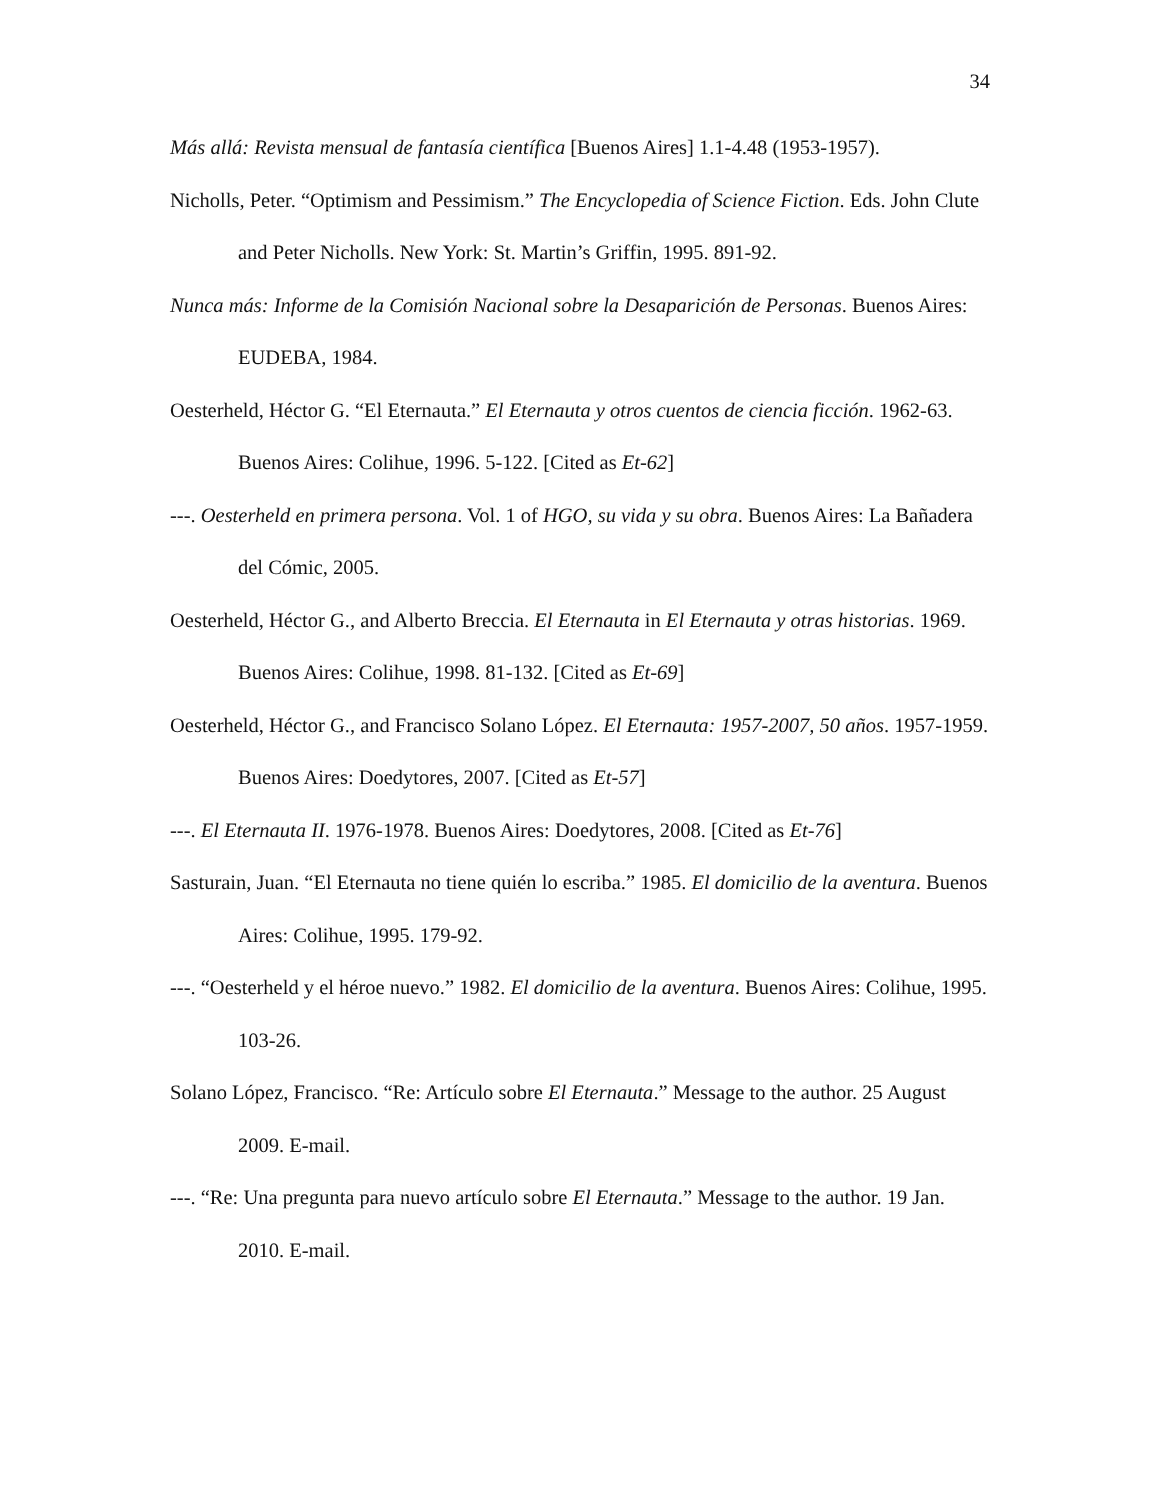34
Más allá: Revista mensual de fantasía científica [Buenos Aires] 1.1-4.48 (1953-1957).
Nicholls, Peter. “Optimism and Pessimism.” The Encyclopedia of Science Fiction. Eds. John Clute and Peter Nicholls. New York: St. Martin’s Griffin, 1995. 891-92.
Nunca más: Informe de la Comisión Nacional sobre la Desaparición de Personas. Buenos Aires: EUDEBA, 1984.
Oesterheld, Héctor G. “El Eternauta.” El Eternauta y otros cuentos de ciencia ficción. 1962-63. Buenos Aires: Colihue, 1996. 5-122. [Cited as Et-62]
---. Oesterheld en primera persona. Vol. 1 of HGO, su vida y su obra. Buenos Aires: La Bañadera del Cómic, 2005.
Oesterheld, Héctor G., and Alberto Breccia. El Eternauta in El Eternauta y otras historias. 1969. Buenos Aires: Colihue, 1998. 81-132. [Cited as Et-69]
Oesterheld, Héctor G., and Francisco Solano López. El Eternauta: 1957-2007, 50 años. 1957-1959. Buenos Aires: Doedytores, 2007. [Cited as Et-57]
---. El Eternauta II. 1976-1978. Buenos Aires: Doedytores, 2008. [Cited as Et-76]
Sasturain, Juan. “El Eternauta no tiene quién lo escriba.” 1985. El domicilio de la aventura. Buenos Aires: Colihue, 1995. 179-92.
---. “Oesterheld y el héroe nuevo.” 1982. El domicilio de la aventura. Buenos Aires: Colihue, 1995. 103-26.
Solano López, Francisco. “Re: Artículo sobre El Eternauta.” Message to the author. 25 August 2009. E-mail.
---. “Re: Una pregunta para nuevo artículo sobre El Eternauta.” Message to the author. 19 Jan. 2010. E-mail.